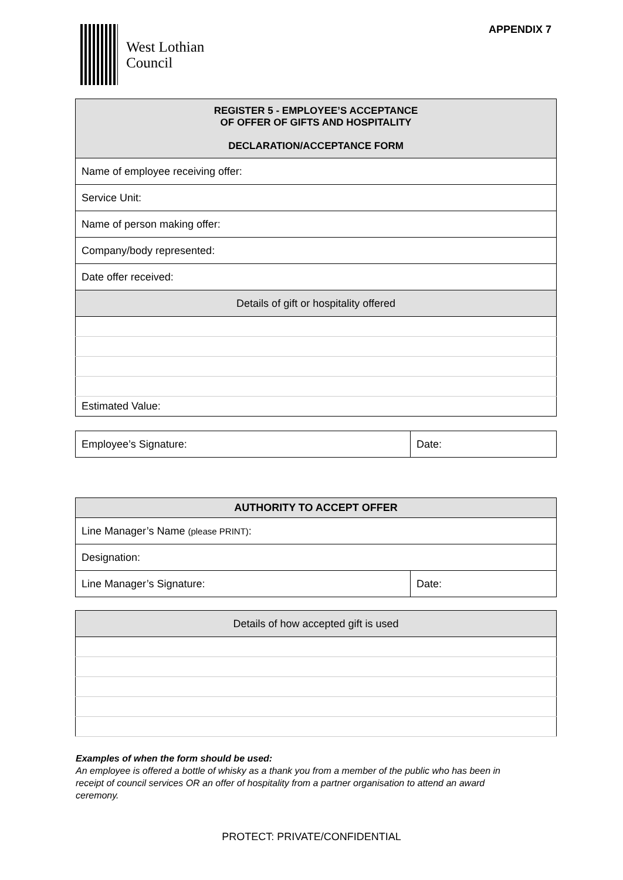West Lothian
Council
APPENDIX 7
| REGISTER 5 - EMPLOYEE’S ACCEPTANCE OF OFFER OF GIFTS AND HOSPITALITY DECLARATION/ACCEPTANCE FORM |
| Name of employee receiving offer: |
| Service Unit: |
| Name of person making offer: |
| Company/body represented: |
| Date offer received: |
| Details of gift or hospitality offered |
| Estimated Value: |
| Employee’s Signature: | Date: |
| AUTHORITY TO ACCEPT OFFER | |
| Line Manager’s Name (please PRINT) : | |
| Designation: | |
| Line Manager’s Signature: | Date: |
| Details of how accepted gift is used |
Examples of when the form should be used:
An employee is offered a bottle of whisky as a thank you from a member of the public who has been in receipt of council services OR an offer of hospitality from a partner organisation to attend an award ceremony.
PROTECT: PRIVATE/CONFIDENTIAL